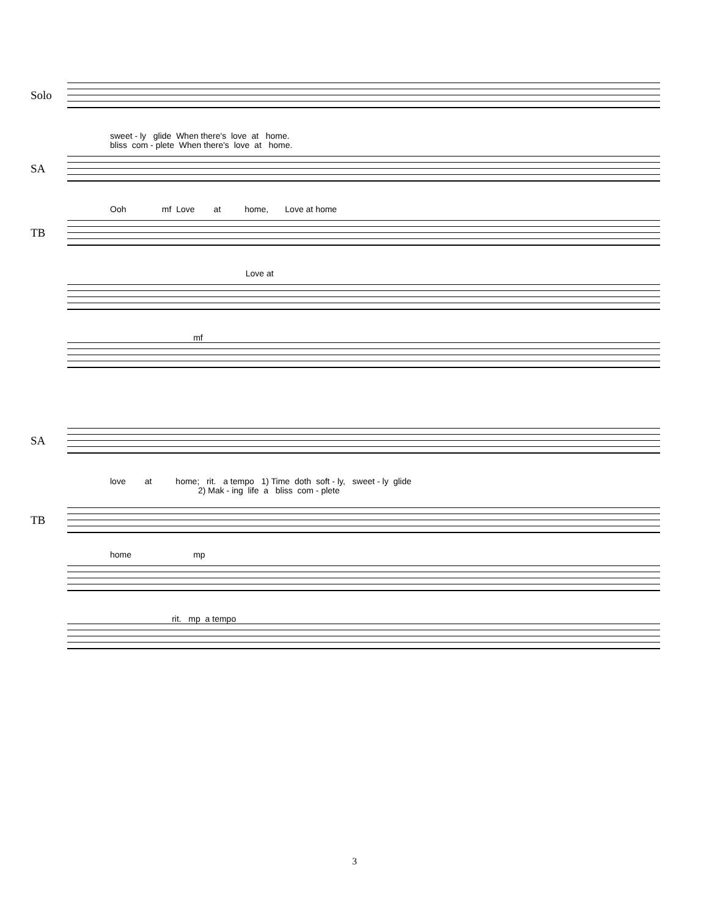Solo
sweet - ly glide When there's love at home. bliss com - plete When there's love at home.
SA
Ooh mf Love at home, Love at home
TB
Love at
mf
SA
love at home; rit. a tempo 1) Time doth soft - ly, sweet - ly glide 2) Mak - ing life a bliss com - plete
TB
home mp
rit. mp a tempo
3